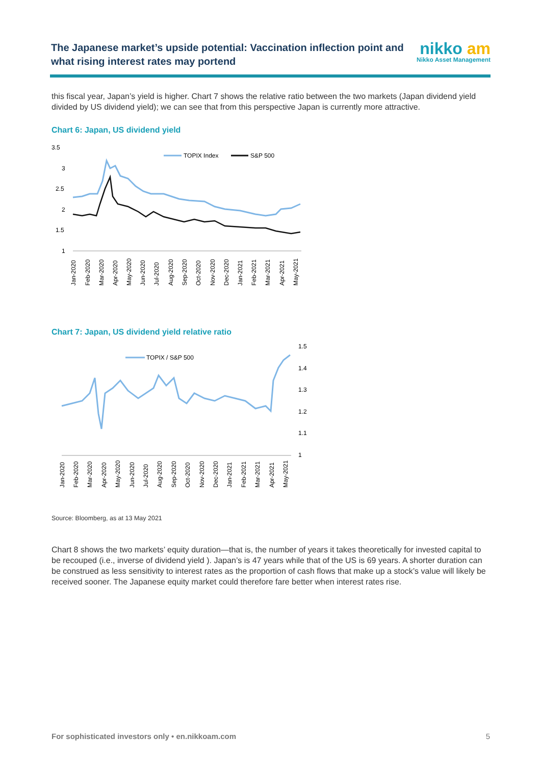The Japanese market’s upside potential: Vaccination inflection point and what rising interest rates may portend
nikko am
Nikko Asset Management
this fiscal year, Japan’s yield is higher. Chart 7 shows the relative ratio between the two markets (Japan dividend yield divided by US dividend yield); we can see that from this perspective Japan is currently more attractive.
Chart 6: Japan, US dividend yield
3.5
3
2.5
2
1.5
1
TOPIX Index
S&P 500
Jan-2020
Feb-2020
Mar-2020
Apr-2020
May-2020
Jun-2020
Jul-2020
Aug-2020
Sep-2020
Oct-2020
Nov-2020
Dec-2020
Jan-2021
Feb-2021
Mar-2021
Apr-2021
May-2021
Chart 7: Japan, US dividend yield relative ratio
TOPIX / S&P 500
1.5
1.4
1.3
1.2
1.1
1
Jan-2020
Feb-2020
Mar-2020
Apr-2020
May-2020
Jun-2020
Jul-2020
Aug-2020
Sep-2020
Oct-2020
Nov-2020
Dec-2020
Jan-2021
Feb-2021
Mar-2021
Apr-2021
May-2021
Source: Bloomberg, as at 13 May 2021
Chart 8 shows the two markets’ equity duration—that is, the number of years it takes theoretically for invested capital to be recouped (i.e., inverse of dividend yield ). Japan’s is 47 years while that of the US is 69 years. A shorter duration can be construed as less sensitivity to interest rates as the proportion of cash flows that make up a stock’s value will likely be received sooner. The Japanese equity market could therefore fare better when interest rates rise.
For sophisticated investors only • en.nikkoam.com 5